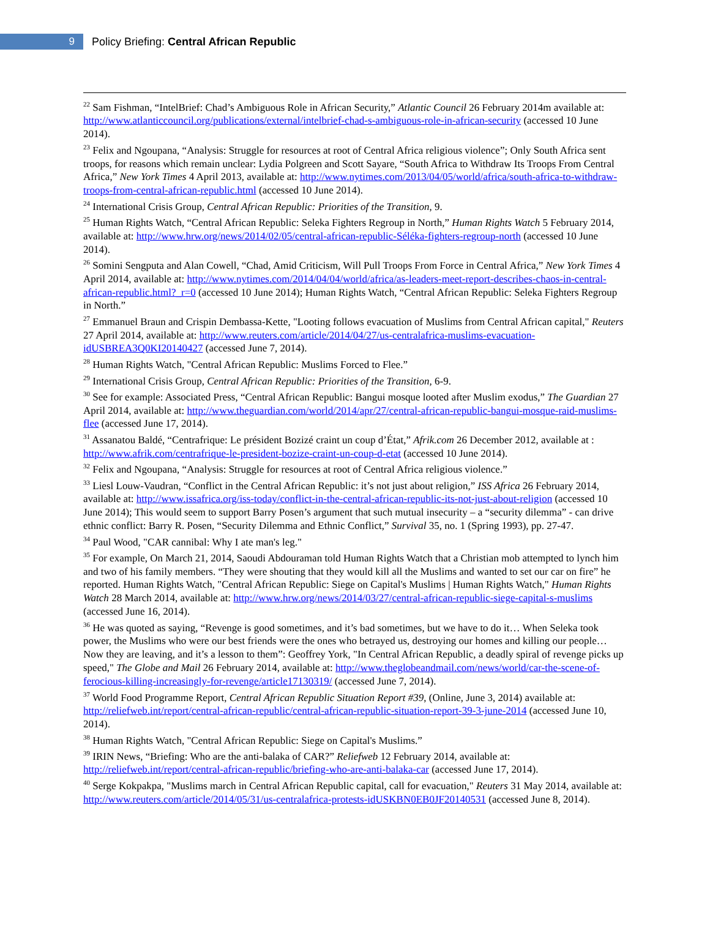9
Policy Briefing: Central African Republic
<sup>22</sup> Sam Fishman, “IntelBrief: Chad’s Ambiguous Role in African Security,” Atlantic Council 26 February 2014m available at: http://www.atlanticcouncil.org/publications/external/intelbrief-chad-s-ambiguous-role-in-african-security (accessed 10 June 2014).
<sup>23</sup> Felix and Ngoupana, “Analysis: Struggle for resources at root of Central Africa religious violence”; Only South Africa sent troops, for reasons which remain unclear: Lydia Polgreen and Scott Sayare, “South Africa to Withdraw Its Troops From Central Africa,” New York Times 4 April 2013, available at: http://www.nytimes.com/2013/04/05/world/africa/south-africa-to-withdraw-troops-from-central-african-republic.html (accessed 10 June 2014).
<sup>24</sup> International Crisis Group, Central African Republic: Priorities of the Transition, 9.
<sup>25</sup> Human Rights Watch, “Central African Republic: Seleka Fighters Regroup in North,” Human Rights Watch 5 February 2014, available at: http://www.hrw.org/news/2014/02/05/central-african-republic-Séléka-fighters-regroup-north (accessed 10 June 2014).
<sup>26</sup> Somini Sengputa and Alan Cowell, “Chad, Amid Criticism, Will Pull Troops From Force in Central Africa,” New York Times 4 April 2014, available at: http://www.nytimes.com/2014/04/04/world/africa/as-leaders-meet-report-describes-chaos-in-central-african-republic.html?_r=0 (accessed 10 June 2014); Human Rights Watch, “Central African Republic: Seleka Fighters Regroup in North.”
<sup>27</sup> Emmanuel Braun and Crispin Dembassa-Kette, "Looting follows evacuation of Muslims from Central African capital," Reuters 27 April 2014, available at: http://www.reuters.com/article/2014/04/27/us-centralafrica-muslims-evacuation-idUSBREA3Q0KI20140427 (accessed June 7, 2014).
<sup>28</sup> Human Rights Watch, "Central African Republic: Muslims Forced to Flee.”
<sup>29</sup> International Crisis Group, Central African Republic: Priorities of the Transition, 6-9.
<sup>30</sup> See for example: Associated Press, “Central African Republic: Bangui mosque looted after Muslim exodus,” The Guardian 27 April 2014, available at: http://www.theguardian.com/world/2014/apr/27/central-african-republic-bangui-mosque-raid-muslims-flee (accessed June 17, 2014).
<sup>31</sup> Assanatou Baldé, “Centrafrique: Le président Bozizé craint un coup d’État,” Afrik.com 26 December 2012, available at : http://www.afrik.com/centrafrique-le-president-bozize-craint-un-coup-d-etat (accessed 10 June 2014).
<sup>32</sup> Felix and Ngoupana, “Analysis: Struggle for resources at root of Central Africa religious violence.”
<sup>33</sup> Liesl Louw-Vaudran, “Conflict in the Central African Republic: it’s not just about religion,” ISS Africa 26 February 2014, available at: http://www.issafrica.org/iss-today/conflict-in-the-central-african-republic-its-not-just-about-religion (accessed 10 June 2014); This would seem to support Barry Posen’s argument that such mutual insecurity – a “security dilemma” - can drive ethnic conflict: Barry R. Posen, “Security Dilemma and Ethnic Conflict,” Survival 35, no. 1 (Spring 1993), pp. 27-47.
<sup>34</sup> Paul Wood, "CAR cannibal: Why I ate man's leg."
<sup>35</sup> For example, On March 21, 2014, Saoudi Abdouraman told Human Rights Watch that a Christian mob attempted to lynch him and two of his family members. “They were shouting that they would kill all the Muslims and wanted to set our car on fire” he reported. Human Rights Watch, "Central African Republic: Siege on Capital's Muslims | Human Rights Watch," Human Rights Watch 28 March 2014, available at: http://www.hrw.org/news/2014/03/27/central-african-republic-siege-capital-s-muslims (accessed June 16, 2014).
<sup>36</sup> He was quoted as saying, “Revenge is good sometimes, and it’s bad sometimes, but we have to do it… When Seleka took power, the Muslims who were our best friends were the ones who betrayed us, destroying our homes and killing our people… Now they are leaving, and it’s a lesson to them”: Geoffrey York, "In Central African Republic, a deadly spiral of revenge picks up speed," The Globe and Mail 26 February 2014, available at: http://www.theglobeandmail.com/news/world/car-the-scene-of-ferocious-killing-increasingly-for-revenge/article17130319/ (accessed June 7, 2014).
<sup>37</sup> World Food Programme Report, Central African Republic Situation Report #39, (Online, June 3, 2014) available at: http://reliefweb.int/report/central-african-republic/central-african-republic-situation-report-39-3-june-2014 (accessed June 10, 2014).
<sup>38</sup> Human Rights Watch, "Central African Republic: Siege on Capital's Muslims.”
<sup>39</sup> IRIN News, “Briefing: Who are the anti-balaka of CAR?” Reliefweb 12 February 2014, available at: http://reliefweb.int/report/central-african-republic/briefing-who-are-anti-balaka-car (accessed June 17, 2014).
<sup>40</sup> Serge Kokpakpa, "Muslims march in Central African Republic capital, call for evacuation," Reuters 31 May 2014, available at: http://www.reuters.com/article/2014/05/31/us-centralafrica-protests-idUSKBN0EB0JF20140531 (accessed June 8, 2014).